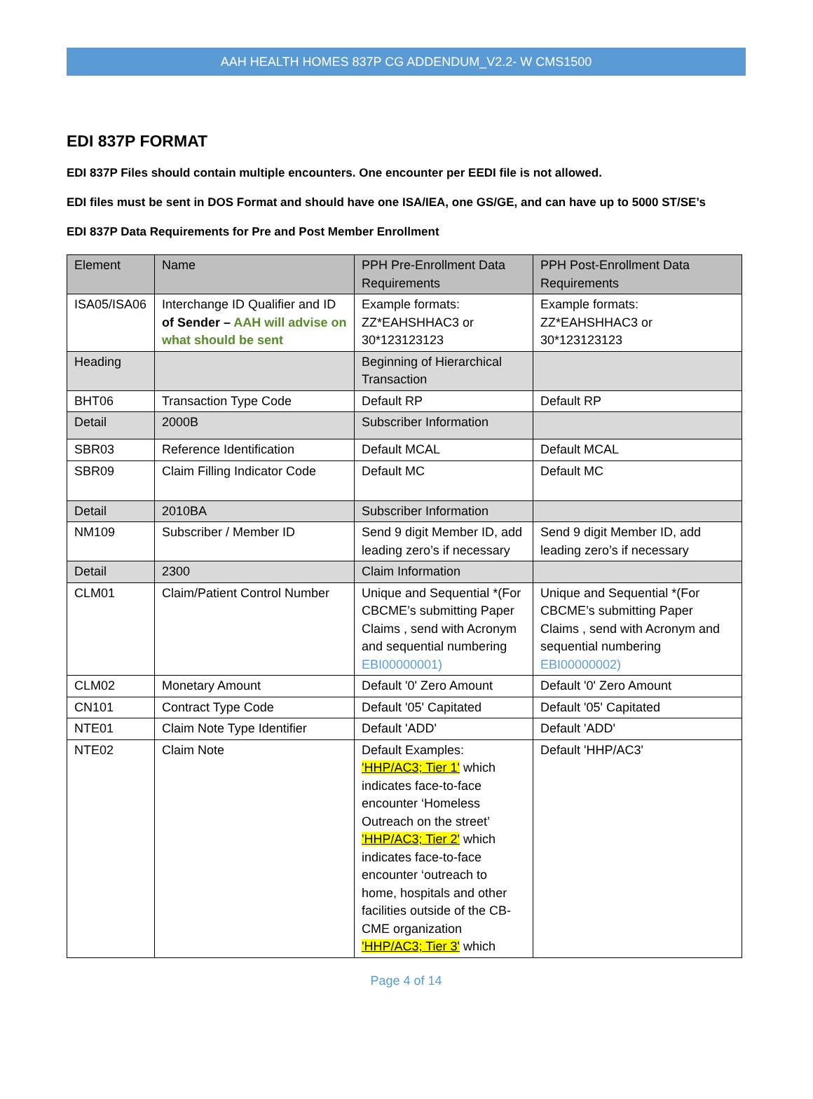AAH HEALTH HOMES 837P CG ADDENDUM_V2.2- W CMS1500
EDI 837P FORMAT
EDI 837P Files should contain multiple encounters. One encounter per EEDI file is not allowed.
EDI files must be sent in DOS Format and should have one ISA/IEA, one GS/GE, and can have up to 5000 ST/SE’s
EDI 837P Data Requirements for Pre and Post Member Enrollment
| Element | Name | PPH Pre-Enrollment Data Requirements | PPH Post-Enrollment Data Requirements |
| --- | --- | --- | --- |
| ISA05/ISA06 | Interchange ID Qualifier and ID of Sender – AAH will advise on what should be sent | Example formats: ZZ*EAHSHHAC3 or 30*123123123 | Example formats: ZZ*EAHSHHAC3 or 30*123123123 |
| Heading | | Beginning of Hierarchical Transaction | |
| BHT06 | Transaction Type Code | Default RP | Default RP |
| Detail | 2000B | Subscriber Information | |
| SBR03 | Reference Identification | Default MCAL | Default MCAL |
| SBR09 | Claim Filling Indicator Code | Default MC | Default MC |
| Detail | 2010BA | Subscriber Information | |
| NM109 | Subscriber / Member ID | Send 9 digit Member ID, add leading zero’s if necessary | Send 9 digit Member ID, add leading zero’s if necessary |
| Detail | 2300 | Claim Information | |
| CLM01 | Claim/Patient Control Number | Unique and Sequential *(For CBCME’s submitting Paper Claims , send with Acronym and sequential numbering EBI00000001) | Unique and Sequential *(For CBCME’s submitting Paper Claims , send with Acronym and sequential numbering EBI00000002) |
| CLM02 | Monetary Amount | Default '0' Zero Amount | Default '0' Zero Amount |
| CN101 | Contract Type Code | Default '05' Capitated | Default '05' Capitated |
| NTE01 | Claim Note Type Identifier | Default 'ADD' | Default 'ADD' |
| NTE02 | Claim Note | Default Examples: 'HHP/AC3; Tier 1' which indicates face-to-face encounter ‘Homeless Outreach on the street’ 'HHP/AC3; Tier 2' which indicates face-to-face encounter ‘outreach to home, hospitals and other facilities outside of the CB-CME organization 'HHP/AC3; Tier 3' which | Default 'HHP/AC3' |
Page 4 of 14